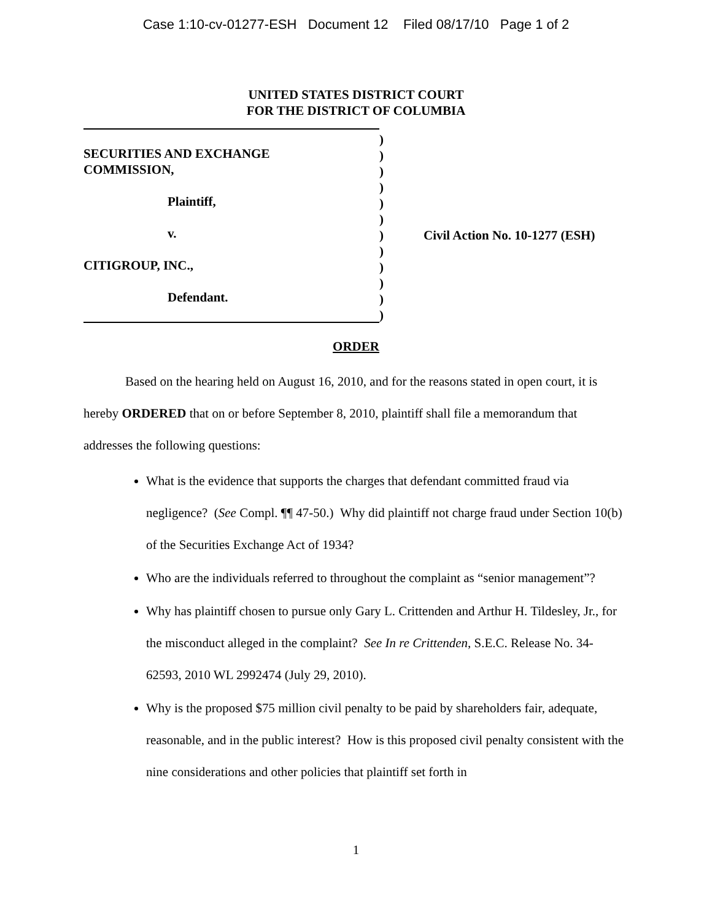Case 1:10-cv-01277-ESH Document 12 Filed 08/17/10 Page 1 of 2
UNITED STATES DISTRICT COURT
FOR THE DISTRICT OF COLUMBIA
SECURITIES AND EXCHANGE
COMMISSION,
Plaintiff,
v.
CITIGROUP, INC.,
Defendant.
)
)
)
)
)
)
)
)
)
)
)
)
Civil Action No. 10-1277 (ESH)
ORDER
Based on the hearing held on August 16, 2010, and for the reasons stated in open court, it is hereby ORDERED that on or before September 8, 2010, plaintiff shall file a memorandum that addresses the following questions:
What is the evidence that supports the charges that defendant committed fraud via negligence? (See Compl. ¶¶ 47-50.) Why did plaintiff not charge fraud under Section 10(b) of the Securities Exchange Act of 1934?
Who are the individuals referred to throughout the complaint as “senior management”?
Why has plaintiff chosen to pursue only Gary L. Crittenden and Arthur H. Tildesley, Jr., for the misconduct alleged in the complaint? See In re Crittenden, S.E.C. Release No. 34-62593, 2010 WL 2992474 (July 29, 2010).
Why is the proposed $75 million civil penalty to be paid by shareholders fair, adequate, reasonable, and in the public interest? How is this proposed civil penalty consistent with the nine considerations and other policies that plaintiff set forth in
1